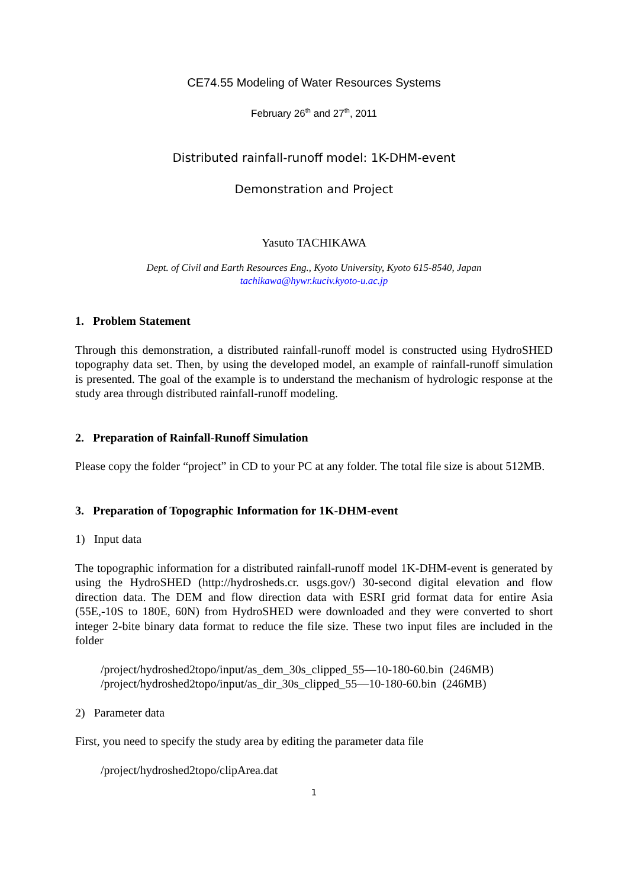CE74.55 Modeling of Water Resources Systems
February 26<sup>th</sup> and 27<sup>th</sup>, 2011
Distributed rainfall-runoff model: 1K-DHM-event
Demonstration and Project
Yasuto TACHIKAWA
Dept. of Civil and Earth Resources Eng., Kyoto University, Kyoto 615-8540, Japan
tachikawa@hywr.kuciv.kyoto-u.ac.jp
1. Problem Statement
Through this demonstration, a distributed rainfall-runoff model is constructed using HydroSHED topography data set. Then, by using the developed model, an example of rainfall-runoff simulation is presented. The goal of the example is to understand the mechanism of hydrologic response at the study area through distributed rainfall-runoff modeling.
2. Preparation of Rainfall-Runoff Simulation
Please copy the folder “project” in CD to your PC at any folder. The total file size is about 512MB.
3. Preparation of Topographic Information for 1K-DHM-event
1) Input data
The topographic information for a distributed rainfall-runoff model 1K-DHM-event is generated by using the HydroSHED (http://hydrosheds.cr. usgs.gov/) 30-second digital elevation and flow direction data. The DEM and flow direction data with ESRI grid format data for entire Asia (55E,-10S to 180E, 60N) from HydroSHED were downloaded and they were converted to short integer 2-bite binary data format to reduce the file size. These two input files are included in the folder
/project/hydroshed2topo/input/as_dem_30s_clipped_55—10-180-60.bin (246MB)
/project/hydroshed2topo/input/as_dir_30s_clipped_55—10-180-60.bin (246MB)
2) Parameter data
First, you need to specify the study area by editing the parameter data file
/project/hydroshed2topo/clipArea.dat
1